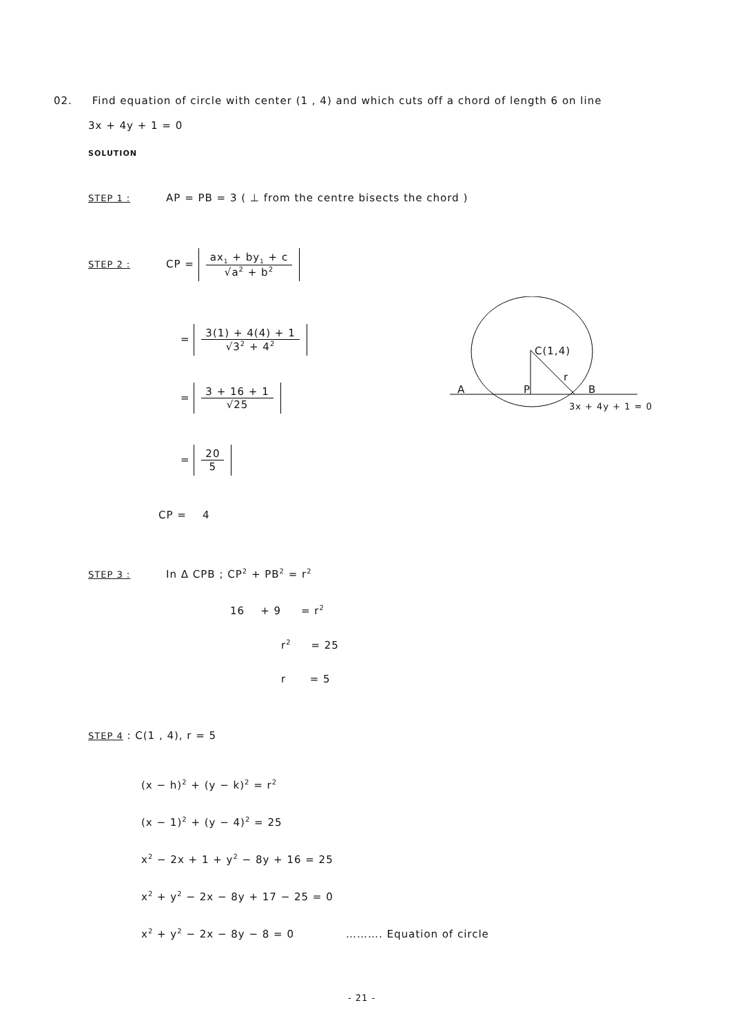02. Find equation of circle with center (1 , 4) and which cuts off a chord of length 6 on line
3x + 4y + 1 = 0
SOLUTION
STEP 1 : AP = PB = 3 ( ⊥ from the centre bisects the chord )
STEP 2 : CP =
ax<sub>1</sub> + by<sub>1</sub> + c
√a<sup>2</sup> + b<sup>2</sup>
=
3(1) + 4(4) + 1
√3<sup>2</sup> + 4<sup>2</sup>
=
3 + 16 + 1
√25
=
20
5
CP = 4
C(1,4)
r
A P B
3x + 4y + 1 = 0
STEP 3 : In Δ CPB ; CP<sup>2</sup> + PB<sup>2</sup> = r<sup>2</sup>
16 + 9 = r<sup>2</sup>
r<sup>2</sup> = 25
r = 5
STEP 4 : C(1 , 4), r = 5
(x − h)<sup>2</sup> + (y − k)<sup>2</sup> = r<sup>2</sup>
(x − 1)<sup>2</sup> + (y − 4)<sup>2</sup> = 25
x<sup>2</sup> − 2x + 1 + y<sup>2</sup> − 8y + 16 = 25
x<sup>2</sup> + y<sup>2</sup> − 2x − 8y + 17 − 25 = 0
x<sup>2</sup> + y<sup>2</sup> − 2x − 8y − 8 = 0 ………. Equation of circle
- 21 -